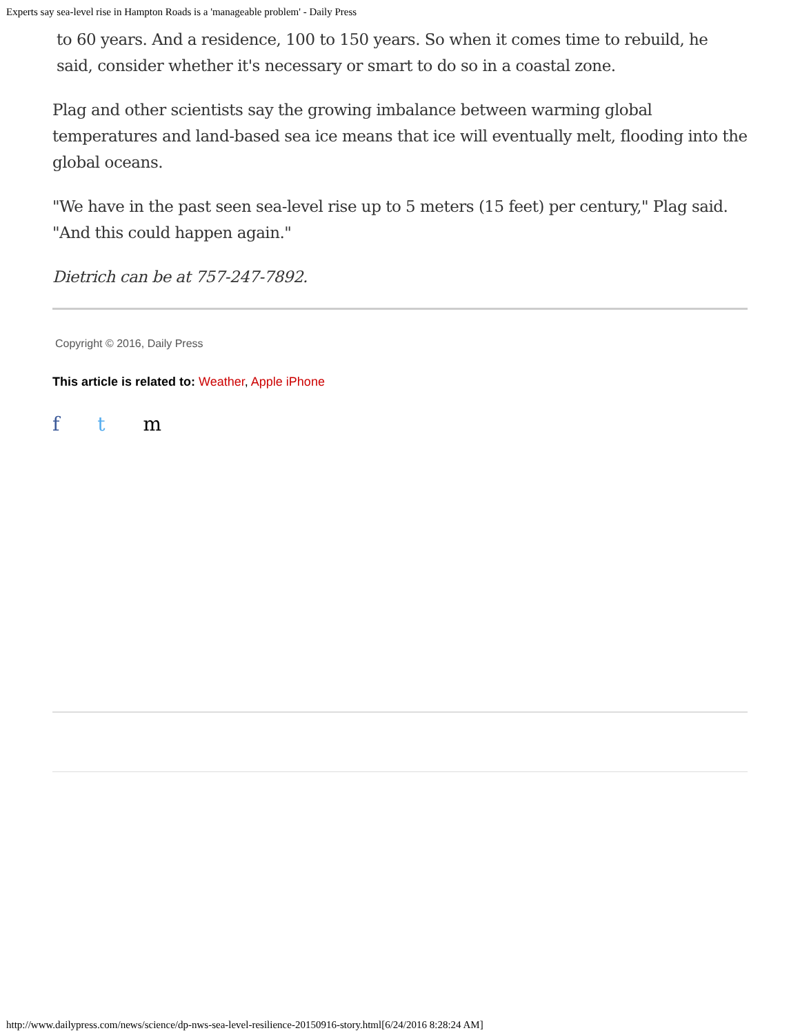Experts say sea-level rise in Hampton Roads is a 'manageable problem' - Daily Press
to 60 years. And a residence, 100 to 150 years. So when it comes time to rebuild, he said, consider whether it's necessary or smart to do so in a coastal zone.
Plag and other scientists say the growing imbalance between warming global temperatures and land-based sea ice means that ice will eventually melt, flooding into the global oceans.
"We have in the past seen sea-level rise up to 5 meters (15 feet) per century," Plag said. "And this could happen again."
Dietrich can be at 757-247-7892.
Copyright © 2016, Daily Press
This article is related to: Weather, Apple iPhone
f t m
http://www.dailypress.com/news/science/dp-nws-sea-level-resilience-20150916-story.html[6/24/2016 8:28:24 AM]